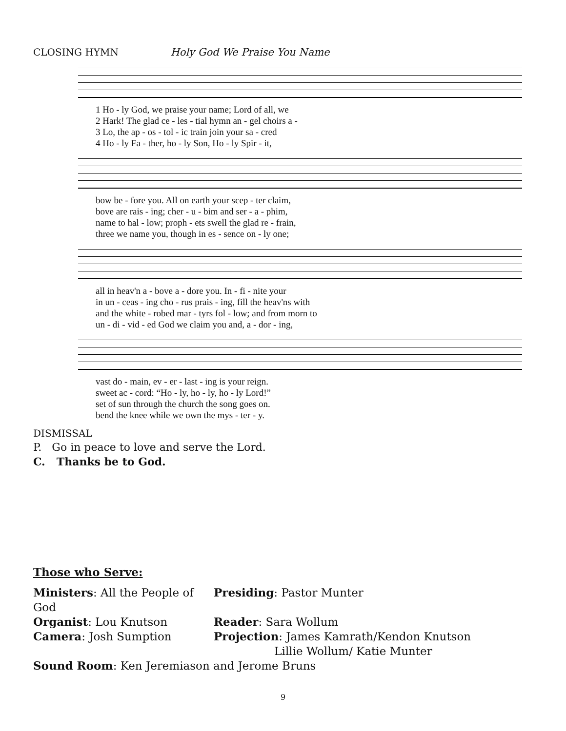CLOSING HYMN Holy God We Praise You Name
| 1 Ho - ly God, we praise your name; Lord of all, we |
| 2 Hark! The glad ce - les - tial hymn an - gel choirs a - |
| 3 Lo, the ap - os - tol - ic train join your sa - cred |
| 4 Ho - ly Fa - ther, ho - ly Son, Ho - ly Spir - it, |
| bow be - fore you. All on earth your scep - ter claim, |
| bove are rais - ing; cher - u - bim and ser - a - phim, |
| name to hal - low; proph - ets swell the glad re - frain, |
| three we name you, though in es - sence on - ly one; |
| all in heav'n a - bove a - dore you. In - fi - nite your |
| in un - ceas - ing cho - rus prais - ing, fill the heav'ns with |
| and the white - robed mar - tyrs fol - low; and from morn to |
| un - di - vid - ed God we claim you and, a - dor - ing, |
| vast do - main, ev - er - last - ing is your reign. |
| sweet ac - cord: “Ho - ly, ho - ly, ho - ly Lord!” |
| set of sun through the church the song goes on. |
| bend the knee while we own the mys - ter - y. |
DISMISSAL
P. Go in peace to love and serve the Lord.
C. Thanks be to God.
Those who Serve:
Ministers: All the People of God
Presiding: Pastor Munter
Organist: Lou Knutson
Reader: Sara Wollum
Camera: Josh Sumption
Projection: James Kamrath/Kendon Knutson
Lillie Wollum/ Katie Munter
Sound Room: Ken Jeremiason and Jerome Bruns
9